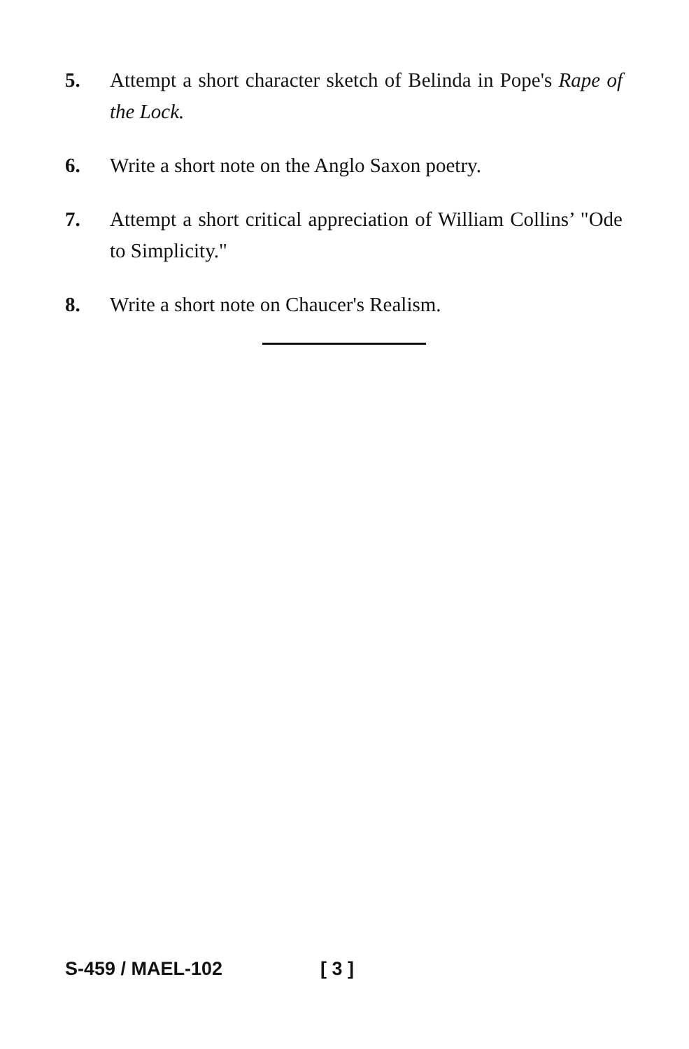5. Attempt a short character sketch of Belinda in Pope's Rape of the Lock.
6. Write a short note on the Anglo Saxon poetry.
7. Attempt a short critical appreciation of William Collins’ "Ode to Simplicity."
8. Write a short note on Chaucer's Realism.
S-459 / MAEL-102 [ 3 ]